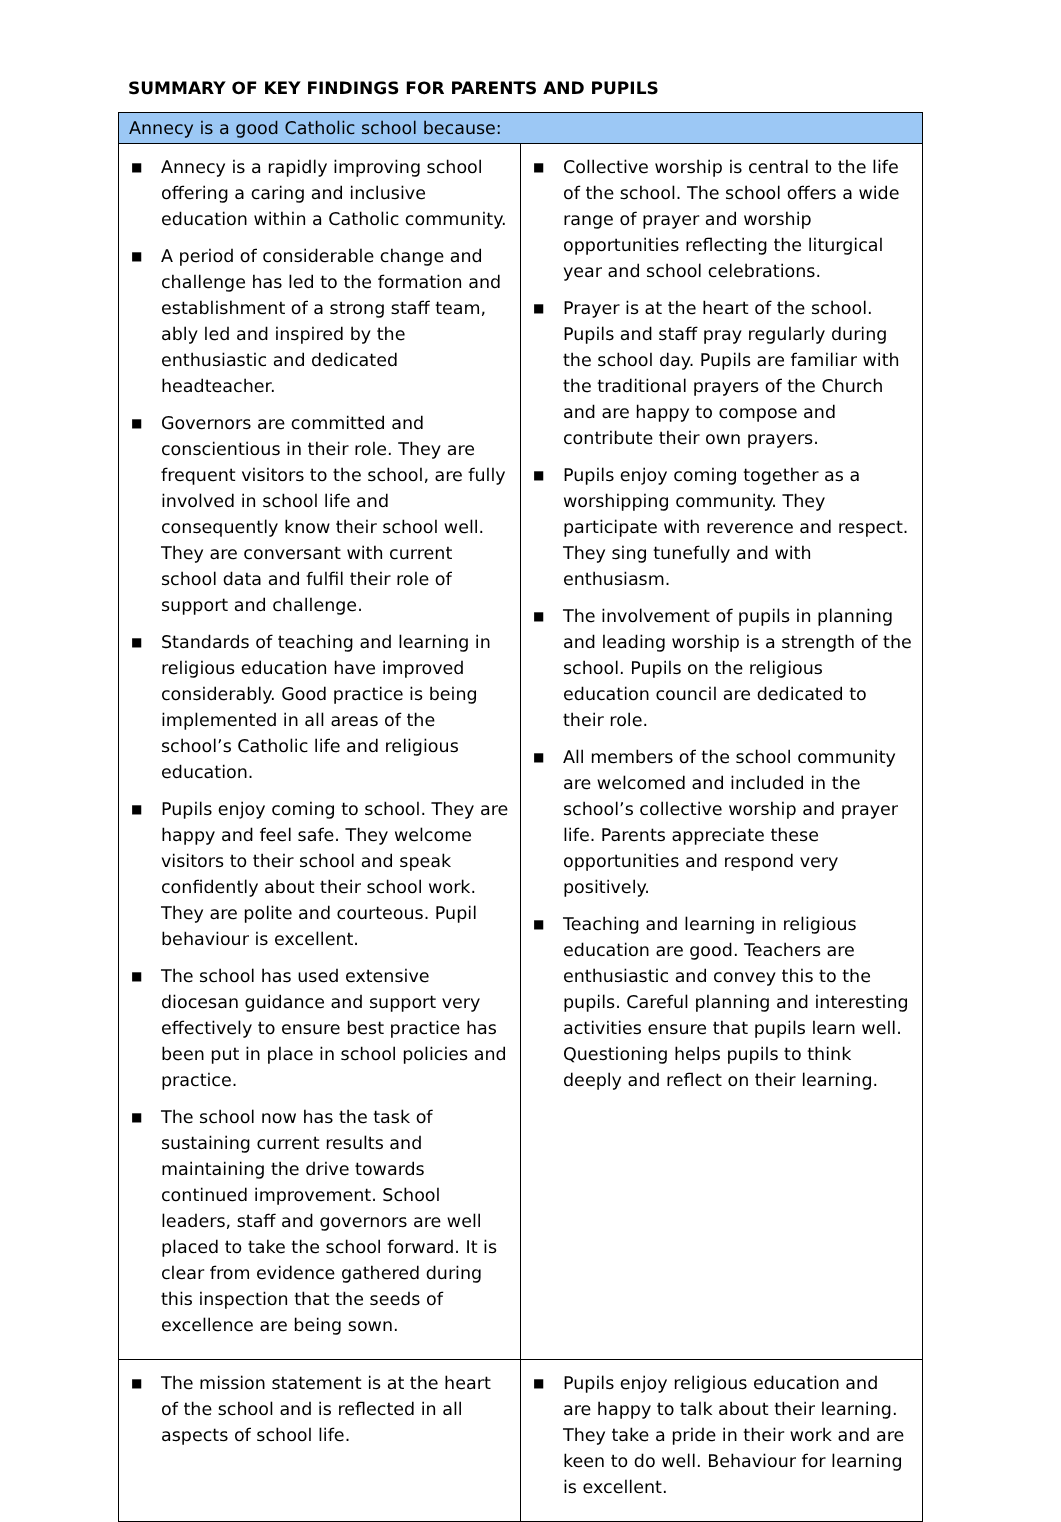SUMMARY OF KEY FINDINGS FOR PARENTS AND PUPILS
| Annecy is a good Catholic school because: | |
| --- | --- |
| ■ Annecy is a rapidly improving school offering a caring and inclusive education within a Catholic community. ■ A period of considerable change and challenge has led to the formation and establishment of a strong staff team, ably led and inspired by the enthusiastic and dedicated headteacher. ■ Governors are committed and conscientious in their role. They are frequent visitors to the school, are fully involved in school life and consequently know their school well. They are conversant with current school data and fulfil their role of support and challenge. ■ Standards of teaching and learning in religious education have improved considerably. Good practice is being implemented in all areas of the school’s Catholic life and religious education. ■ Pupils enjoy coming to school. They are happy and feel safe. They welcome visitors to their school and speak confidently about their school work. They are polite and courteous. Pupil behaviour is excellent. ■ The school has used extensive diocesan guidance and support very effectively to ensure best practice has been put in place in school policies and practice. ■ The school now has the task of sustaining current results and maintaining the drive towards continued improvement. School leaders, staff and governors are well placed to take the school forward. It is clear from evidence gathered during this inspection that the seeds of excellence are being sown. | ■ Collective worship is central to the life of the school. The school offers a wide range of prayer and worship opportunities reflecting the liturgical year and school celebrations. ■ Prayer is at the heart of the school. Pupils and staff pray regularly during the school day. Pupils are familiar with the traditional prayers of the Church and are happy to compose and contribute their own prayers. ■ Pupils enjoy coming together as a worshipping community. They participate with reverence and respect. They sing tunefully and with enthusiasm. ■ The involvement of pupils in planning and leading worship is a strength of the school. Pupils on the religious education council are dedicated to their role. ■ All members of the school community are welcomed and included in the school’s collective worship and prayer life. Parents appreciate these opportunities and respond very positively. ■ Teaching and learning in religious education are good. Teachers are enthusiastic and convey this to the pupils. Careful planning and interesting activities ensure that pupils learn well. Questioning helps pupils to think deeply and reflect on their learning. |
| ■ The mission statement is at the heart of the school and is reflected in all aspects of school life. | ■ Pupils enjoy religious education and are happy to talk about their learning. They take a pride in their work and are keen to do well. Behaviour for learning is excellent. |